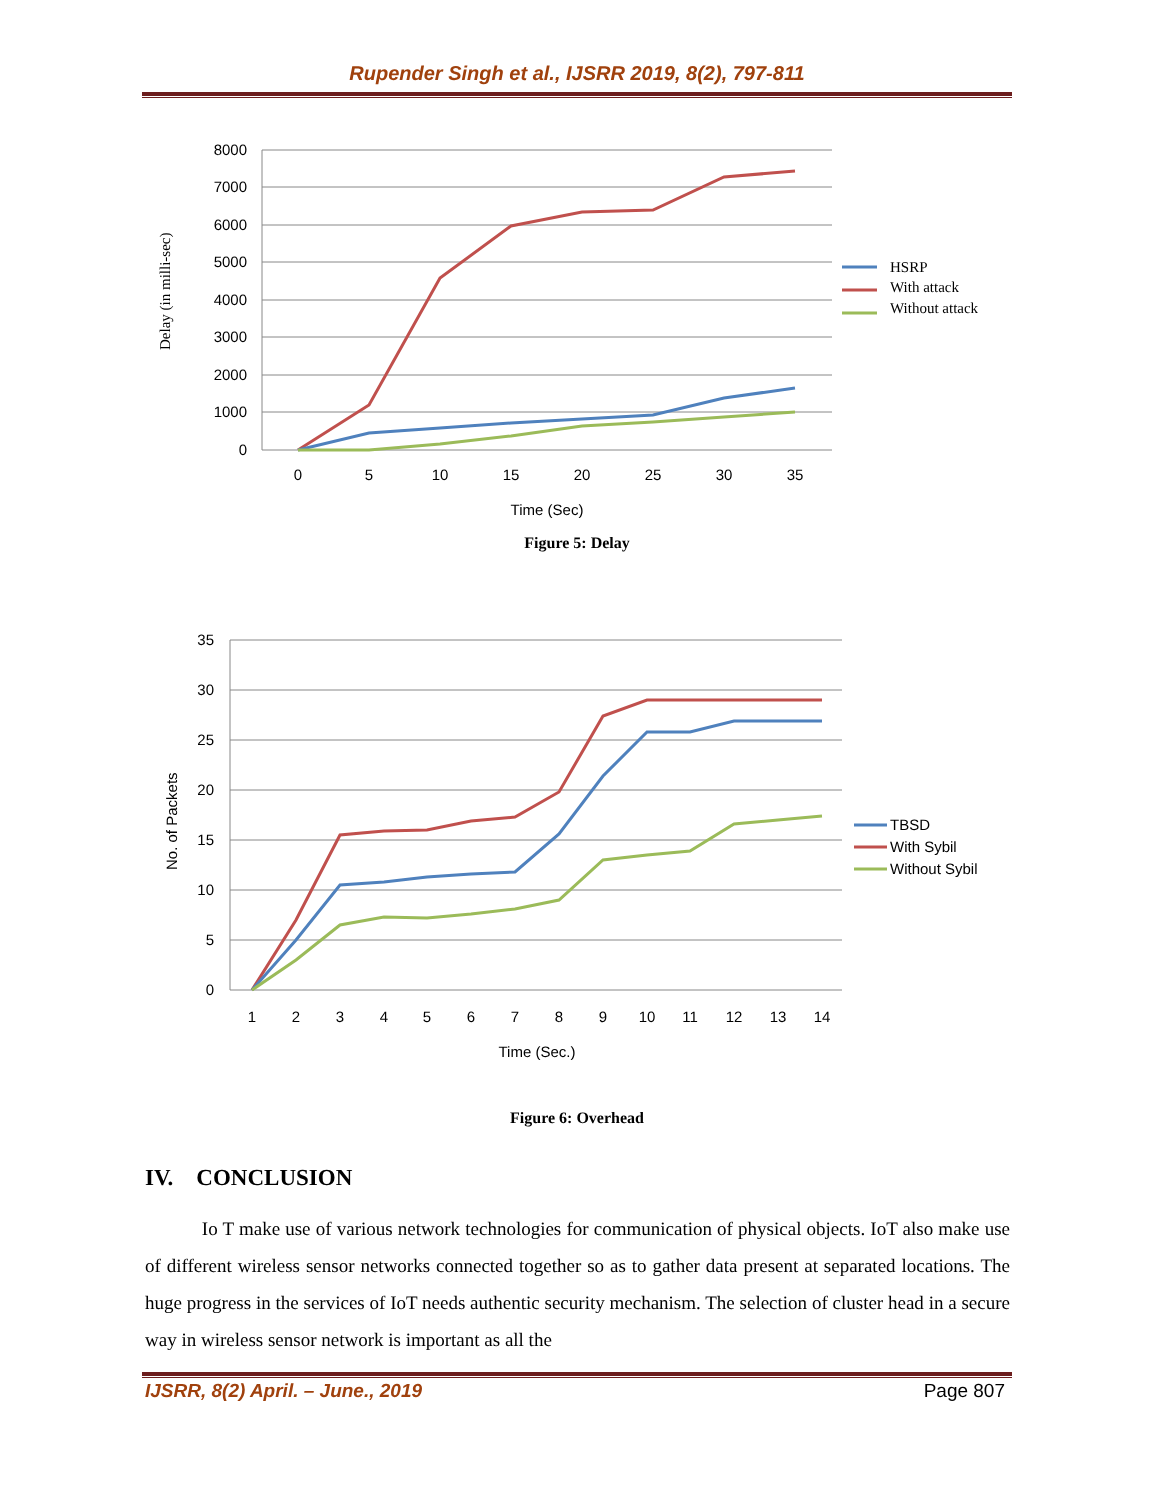Rupender Singh et al., IJSRR 2019, 8(2), 797-811
8000
7000
6000
5000
4000
3000
2000
1000
0
0
5
10
15
20
25
30
35
Time (Sec)
Delay (in milli-sec)
HSRP
With attack
Without attack
Figure 5: Delay
35
30
25
20
15
10
5
0
1
2
3
4
5
6
7
8
9
10
11
12
13
14
Time (Sec.)
No. of Packets
TBSD
With Sybil
Without Sybil
Figure 6: Overhead
IV. CONCLUSION
Io T make use of various network technologies for communication of physical objects. IoT also make use of different wireless sensor networks connected together so as to gather data present at separated locations. The huge progress in the services of IoT needs authentic security mechanism. The selection of cluster head in a secure way in wireless sensor network is important as all the
IJSRR, 8(2) April. – June., 2019 Page 807